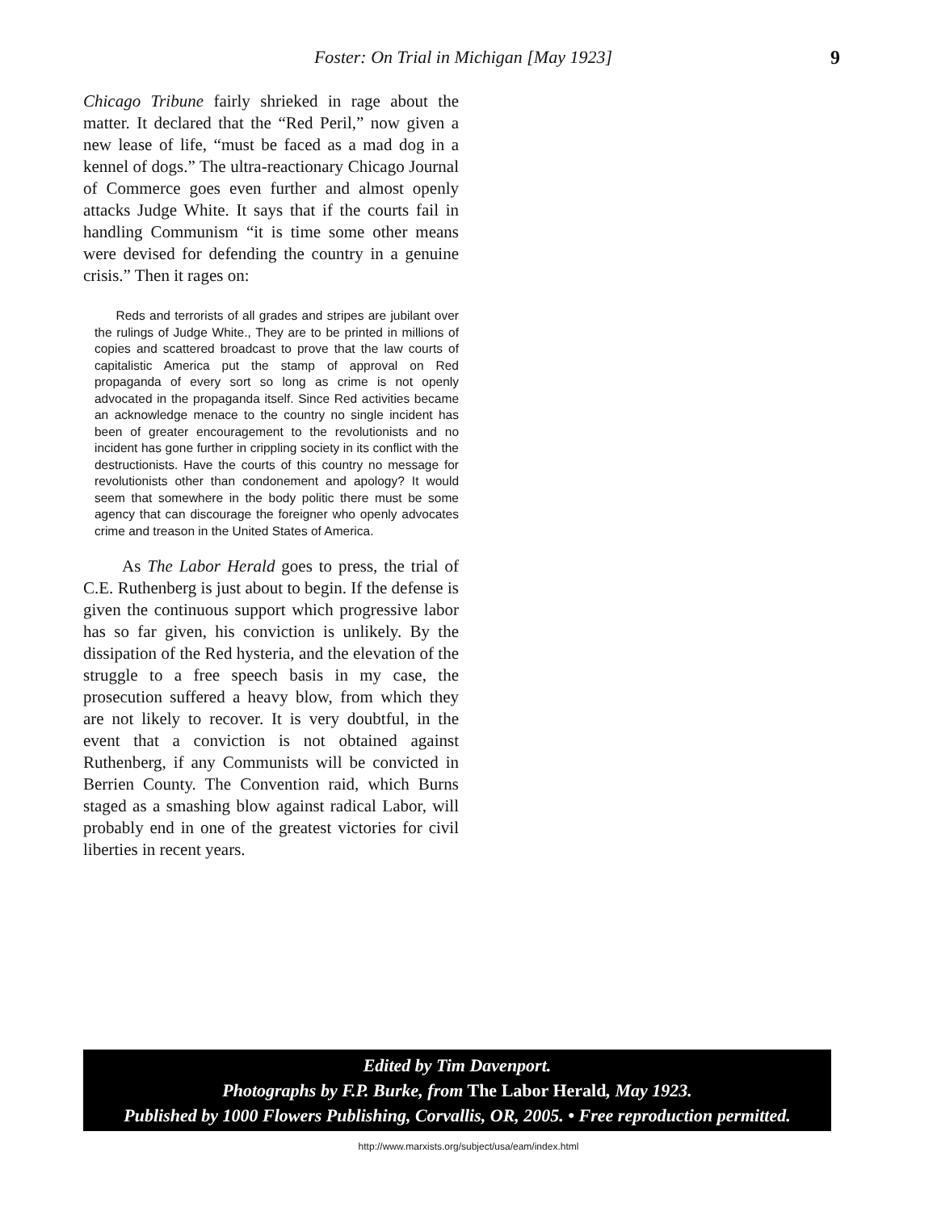Foster: On Trial in Michigan [May 1923] 9
Chicago Tribune fairly shrieked in rage about the matter. It declared that the “Red Peril,” now given a new lease of life, “must be faced as a mad dog in a kennel of dogs.” The ultra-reactionary Chicago Journal of Commerce goes even further and almost openly attacks Judge White. It says that if the courts fail in handling Communism “it is time some other means were devised for defending the country in a genuine crisis.” Then it rages on:
Reds and terrorists of all grades and stripes are jubilant over the rulings of Judge White., They are to be printed in millions of copies and scattered broadcast to prove that the law courts of capitalistic America put the stamp of approval on Red propaganda of every sort so long as crime is not openly advocated in the propaganda itself. Since Red activities became an acknowledge menace to the country no single incident has been of greater encouragement to the revolutionists and no incident has gone further in crippling society in its conflict with the destructionists. Have the courts of this country no message for revolutionists other than condonement and apology? It would seem that somewhere in the body politic there must be some agency that can discourage the foreigner who openly advocates crime and treason in the United States of America.
As The Labor Herald goes to press, the trial of C.E. Ruthenberg is just about to begin. If the defense is given the continuous support which progressive labor has so far given, his conviction is unlikely. By the dissipation of the Red hysteria, and the elevation of the struggle to a free speech basis in my case, the prosecution suffered a heavy blow, from which they are not likely to recover. It is very doubtful, in the event that a conviction is not obtained against Ruthenberg, if any Communists will be convicted in Berrien County. The Convention raid, which Burns staged as a smashing blow against radical Labor, will probably end in one of the greatest victories for civil liberties in recent years.
Edited by Tim Davenport.
Photographs by F.P. Burke, from The Labor Herald, May 1923.
Published by 1000 Flowers Publishing, Corvallis, OR, 2005. • Free reproduction permitted.
http://www.marxists.org/subject/usa/eam/index.html